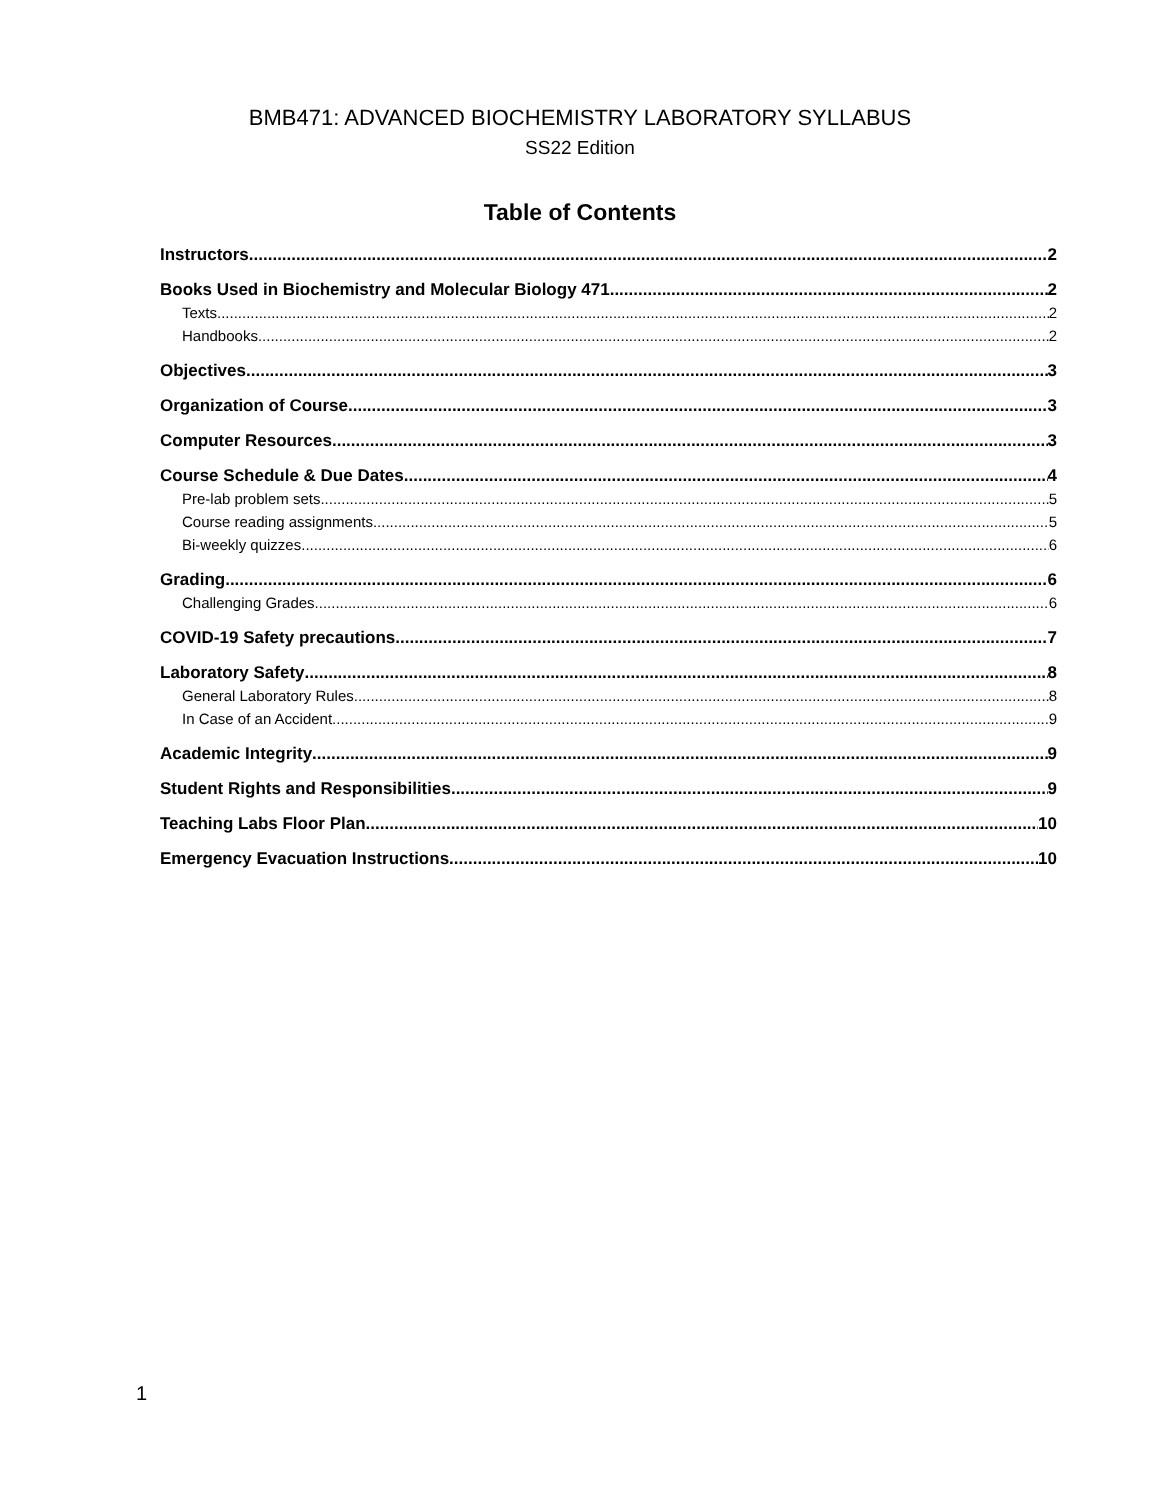BMB471: ADVANCED BIOCHEMISTRY LABORATORY SYLLABUS
SS22 Edition
Table of Contents
Instructors 2
Books Used in Biochemistry and Molecular Biology 471 2
Texts 2
Handbooks 2
Objectives 3
Organization of Course 3
Computer Resources 3
Course Schedule & Due Dates 4
Pre-lab problem sets 5
Course reading assignments 5
Bi-weekly quizzes 6
Grading 6
Challenging Grades 6
COVID-19 Safety precautions 7
Laboratory Safety 8
General Laboratory Rules 8
In Case of an Accident 9
Academic Integrity 9
Student Rights and Responsibilities 9
Teaching Labs Floor Plan 10
Emergency Evacuation Instructions 10
1